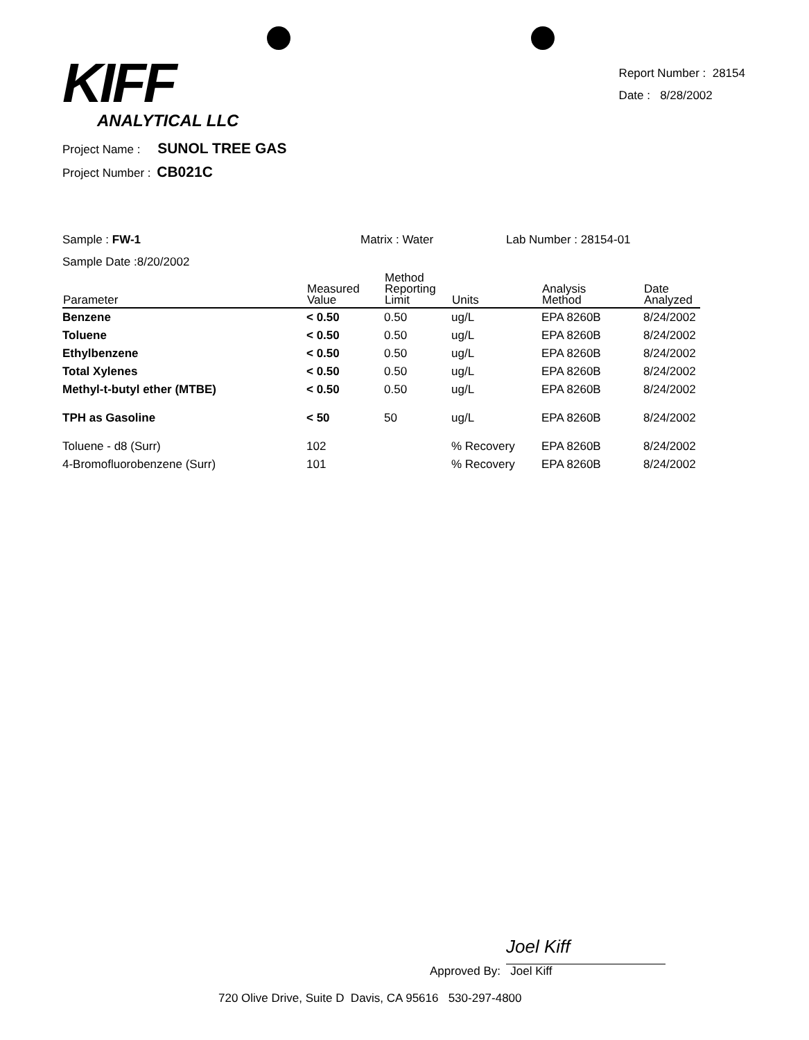KIFF
ANALYTICAL LLC
Report Number : 28154
Date : 8/28/2002
Project Name : SUNOL TREE GAS
Project Number : CB021C
Sample : FW-1 Matrix : Water Lab Number : 28154-01
Sample Date :8/20/2002
| Parameter | Measured Value | Method Reporting Limit | Units | Analysis Method | Date Analyzed |
| --- | --- | --- | --- | --- | --- |
| Benzene | < 0.50 | 0.50 | ug/L | EPA 8260B | 8/24/2002 |
| Toluene | < 0.50 | 0.50 | ug/L | EPA 8260B | 8/24/2002 |
| Ethylbenzene | < 0.50 | 0.50 | ug/L | EPA 8260B | 8/24/2002 |
| Total Xylenes | < 0.50 | 0.50 | ug/L | EPA 8260B | 8/24/2002 |
| Methyl-t-butyl ether (MTBE) | < 0.50 | 0.50 | ug/L | EPA 8260B | 8/24/2002 |
| TPH as Gasoline | < 50 | 50 | ug/L | EPA 8260B | 8/24/2002 |
| Toluene - d8 (Surr) | 102 | | % Recovery | EPA 8260B | 8/24/2002 |
| 4-Bromofluorobenzene (Surr) | 101 | | % Recovery | EPA 8260B | 8/24/2002 |
Joel Kiff
Approved By: Joel Kiff
720 Olive Drive, Suite D Davis, CA 95616 530-297-4800